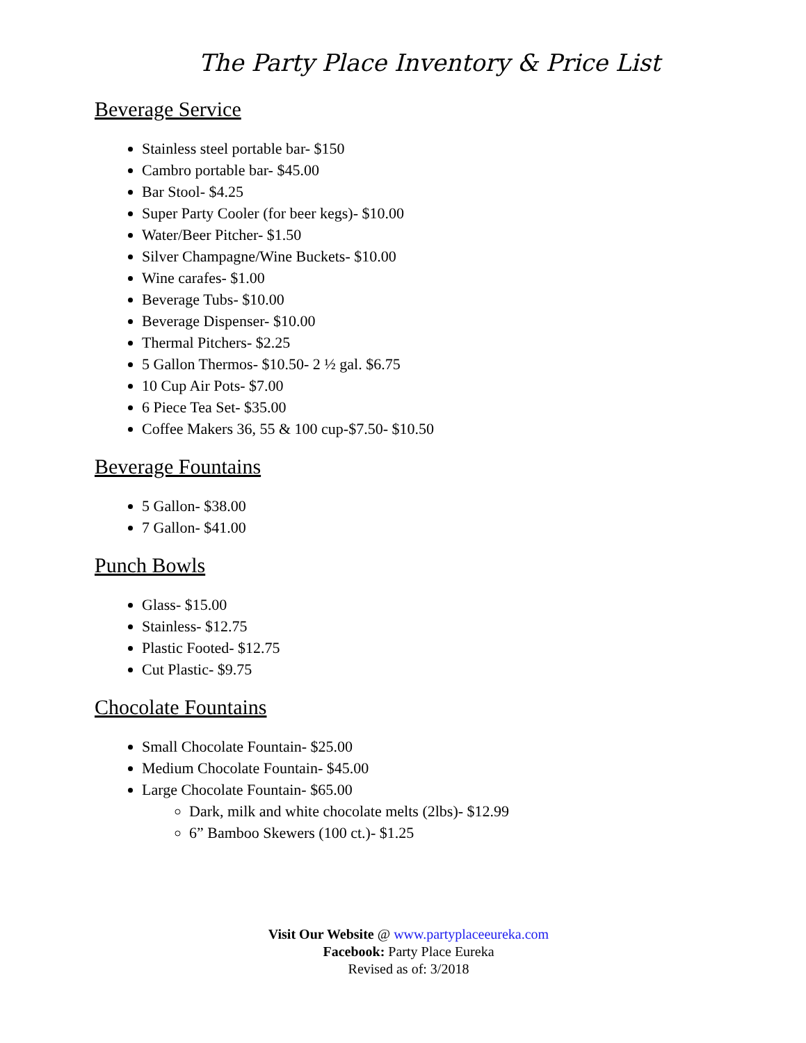The Party Place Inventory & Price List
Beverage Service
Stainless steel portable bar- $150
Cambro portable bar- $45.00
Bar Stool- $4.25
Super Party Cooler (for beer kegs)- $10.00
Water/Beer Pitcher- $1.50
Silver Champagne/Wine Buckets- $10.00
Wine carafes- $1.00
Beverage Tubs- $10.00
Beverage Dispenser- $10.00
Thermal Pitchers- $2.25
5 Gallon Thermos- $10.50- 2 ½ gal. $6.75
10 Cup Air Pots- $7.00
6 Piece Tea Set- $35.00
Coffee Makers 36, 55 & 100 cup-$7.50- $10.50
Beverage Fountains
5 Gallon- $38.00
7 Gallon- $41.00
Punch Bowls
Glass- $15.00
Stainless- $12.75
Plastic Footed- $12.75
Cut Plastic- $9.75
Chocolate Fountains
Small Chocolate Fountain- $25.00
Medium Chocolate Fountain- $45.00
Large Chocolate Fountain- $65.00
Dark, milk and white chocolate melts (2lbs)- $12.99
6” Bamboo Skewers (100 ct.)- $1.25
Visit Our Website @ www.partyplaceeureka.com
Facebook: Party Place Eureka
Revised as of: 3/2018